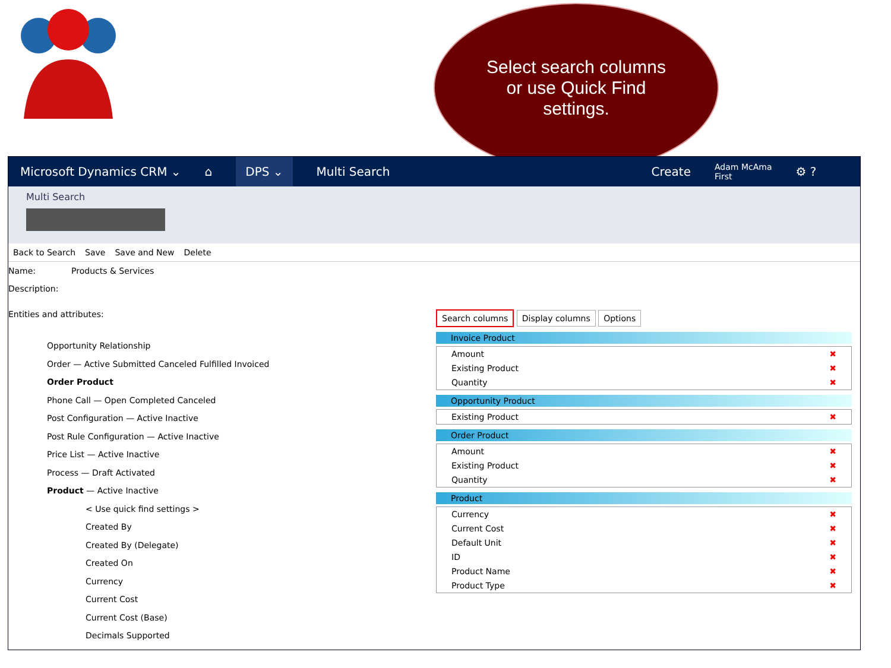Select search columns
or use Quick Find
settings.
Microsoft Dynamics CRM ⌄ ⌂ DPS ⌄ Multi Search Create Adam McAma
First ⚙ ?
Multi Search
Back to Search Save Save and New Delete
Name: Products & Services
Description:
Entities and attributes:
Opportunity Relationship
Order — Active Submitted Canceled Fulfilled Invoiced
Order Product
Phone Call — Open Completed Canceled
Post Configuration — Active Inactive
Post Rule Configuration — Active Inactive
Price List — Active Inactive
Process — Draft Activated
Product — Active Inactive
< Use quick find settings >
Created By
Created By (Delegate)
Created On
Currency
Current Cost
Current Cost (Base)
Decimals Supported
Search columns Display columns Options
Invoice Product
Amount ✖
Existing Product ✖
Quantity ✖
Opportunity Product
Existing Product ✖
Order Product
Amount ✖
Existing Product ✖
Quantity ✖
Product
Currency ✖
Current Cost ✖
Default Unit ✖
ID ✖
Product Name ✖
Product Type ✖